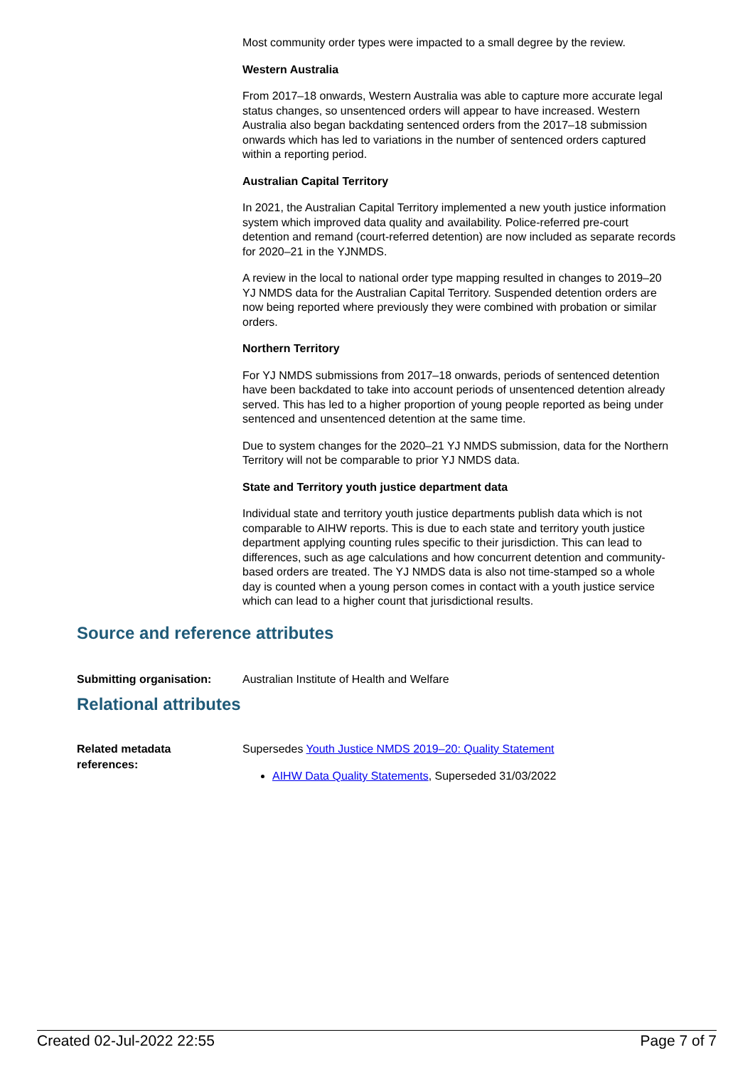Most community order types were impacted to a small degree by the review.
Western Australia
From 2017–18 onwards, Western Australia was able to capture more accurate legal status changes, so unsentenced orders will appear to have increased. Western Australia also began backdating sentenced orders from the 2017–18 submission onwards which has led to variations in the number of sentenced orders captured within a reporting period.
Australian Capital Territory
In 2021, the Australian Capital Territory implemented a new youth justice information system which improved data quality and availability. Police-referred pre-court detention and remand (court-referred detention) are now included as separate records for 2020–21 in the YJNMDS.
A review in the local to national order type mapping resulted in changes to 2019–20 YJ NMDS data for the Australian Capital Territory. Suspended detention orders are now being reported where previously they were combined with probation or similar orders.
Northern Territory
For YJ NMDS submissions from 2017–18 onwards, periods of sentenced detention have been backdated to take into account periods of unsentenced detention already served. This has led to a higher proportion of young people reported as being under sentenced and unsentenced detention at the same time.
Due to system changes for the 2020–21 YJ NMDS submission, data for the Northern Territory will not be comparable to prior YJ NMDS data.
State and Territory youth justice department data
Individual state and territory youth justice departments publish data which is not comparable to AIHW reports. This is due to each state and territory youth justice department applying counting rules specific to their jurisdiction. This can lead to differences, such as age calculations and how concurrent detention and community-based orders are treated. The YJ NMDS data is also not time-stamped so a whole day is counted when a young person comes in contact with a youth justice service which can lead to a higher count that jurisdictional results.
Source and reference attributes
Submitting organisation: Australian Institute of Health and Welfare
Relational attributes
Related metadata
references:
Supersedes Youth Justice NMDS 2019–20: Quality Statement
AIHW Data Quality Statements, Superseded 31/03/2022
Created 02-Jul-2022 22:55 Page 7 of 7